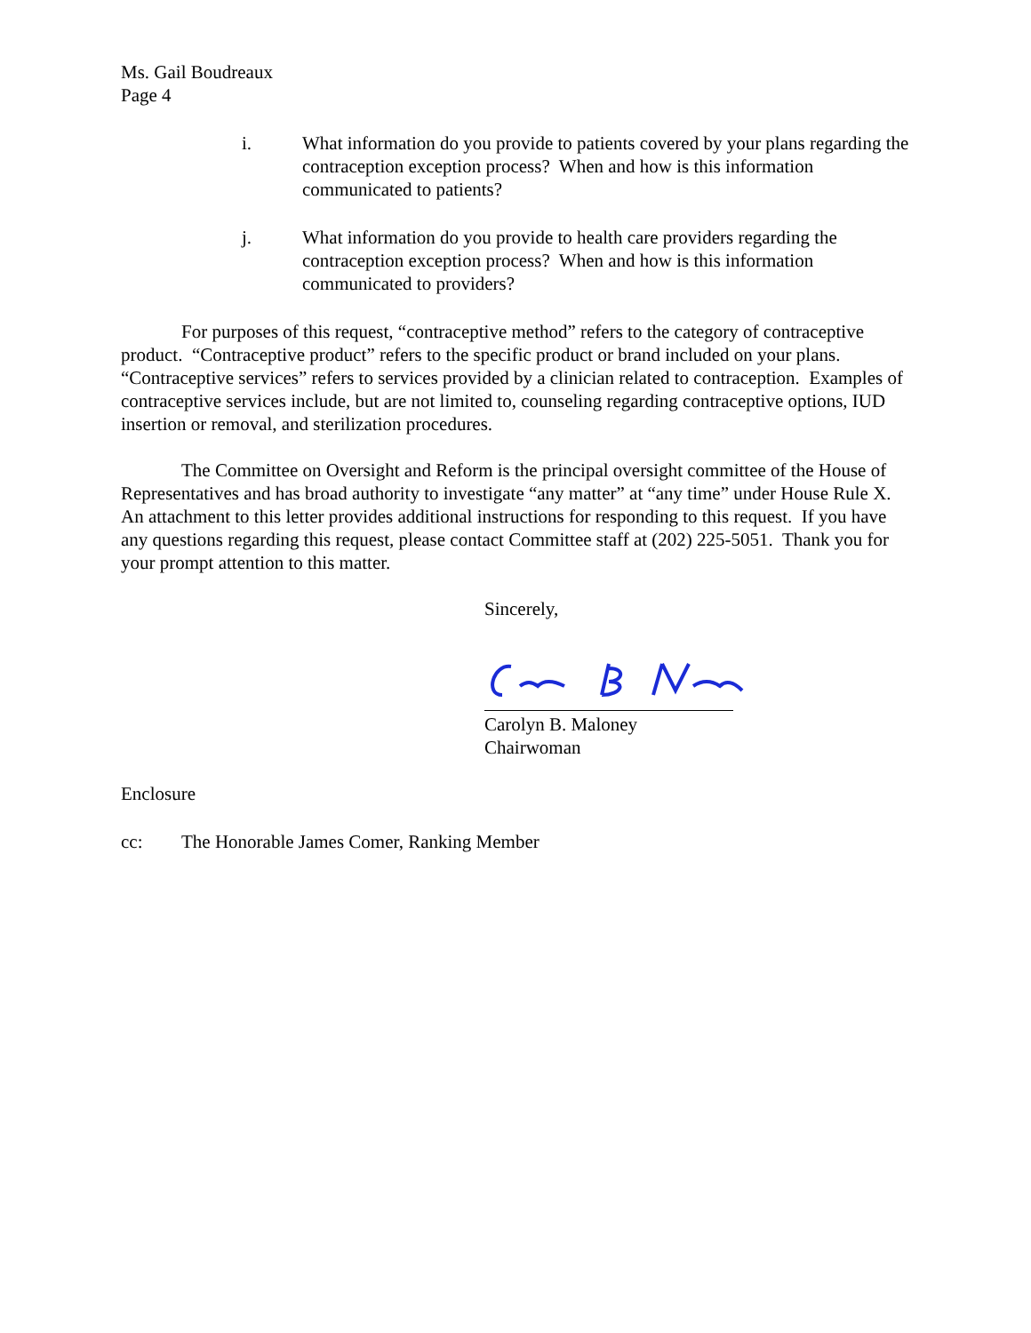Ms. Gail Boudreaux
Page 4
i. What information do you provide to patients covered by your plans regarding the contraception exception process? When and how is this information communicated to patients?
j. What information do you provide to health care providers regarding the contraception exception process? When and how is this information communicated to providers?
For purposes of this request, “contraceptive method” refers to the category of contraceptive product. “Contraceptive product” refers to the specific product or brand included on your plans. “Contraceptive services” refers to services provided by a clinician related to contraception. Examples of contraceptive services include, but are not limited to, counseling regarding contraceptive options, IUD insertion or removal, and sterilization procedures.
The Committee on Oversight and Reform is the principal oversight committee of the House of Representatives and has broad authority to investigate “any matter” at “any time” under House Rule X. An attachment to this letter provides additional instructions for responding to this request. If you have any questions regarding this request, please contact Committee staff at (202) 225-5051. Thank you for your prompt attention to this matter.
Sincerely,
Carolyn B. Maloney
Chairwoman
Enclosure
cc: The Honorable James Comer, Ranking Member